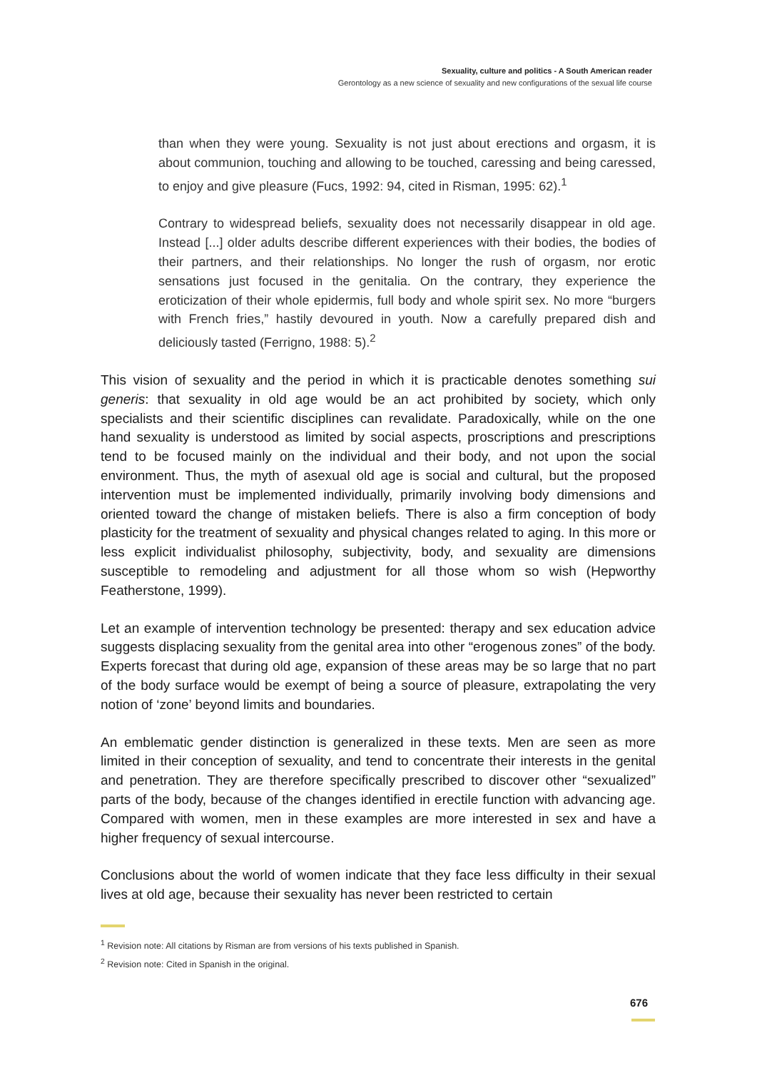Sexuality, culture and politics - A South American reader
Gerontology as a new science of sexuality and new configurations of the sexual life course
than when they were young. Sexuality is not just about erections and orgasm, it is about communion, touching and allowing to be touched, caressing and being caressed, to enjoy and give pleasure (Fucs, 1992: 94, cited in Risman, 1995: 62).<sup>1</sup>
Contrary to widespread beliefs, sexuality does not necessarily disappear in old age. Instead [...] older adults describe different experiences with their bodies, the bodies of their partners, and their relationships. No longer the rush of orgasm, nor erotic sensations just focused in the genitalia. On the contrary, they experience the eroticization of their whole epidermis, full body and whole spirit sex. No more “burgers with French fries,” hastily devoured in youth. Now a carefully prepared dish and deliciously tasted (Ferrigno, 1988: 5).<sup>2</sup>
This vision of sexuality and the period in which it is practicable denotes something sui generis: that sexuality in old age would be an act prohibited by society, which only specialists and their scientific disciplines can revalidate. Paradoxically, while on the one hand sexuality is understood as limited by social aspects, proscriptions and prescriptions tend to be focused mainly on the individual and their body, and not upon the social environment. Thus, the myth of asexual old age is social and cultural, but the proposed intervention must be implemented individually, primarily involving body dimensions and oriented toward the change of mistaken beliefs. There is also a firm conception of body plasticity for the treatment of sexuality and physical changes related to aging. In this more or less explicit individualist philosophy, subjectivity, body, and sexuality are dimensions susceptible to remodeling and adjustment for all those whom so wish (Hepworthy Featherstone, 1999).
Let an example of intervention technology be presented: therapy and sex education advice suggests displacing sexuality from the genital area into other “erogenous zones” of the body. Experts forecast that during old age, expansion of these areas may be so large that no part of the body surface would be exempt of being a source of pleasure, extrapolating the very notion of ‘zone’ beyond limits and boundaries.
An emblematic gender distinction is generalized in these texts. Men are seen as more limited in their conception of sexuality, and tend to concentrate their interests in the genital and penetration. They are therefore specifically prescribed to discover other “sexualized” parts of the body, because of the changes identified in erectile function with advancing age. Compared with women, men in these examples are more interested in sex and have a higher frequency of sexual intercourse.
Conclusions about the world of women indicate that they face less difficulty in their sexual lives at old age, because their sexuality has never been restricted to certain
<sup>1</sup> Revision note: All citations by Risman are from versions of his texts published in Spanish.
<sup>2</sup> Revision note: Cited in Spanish in the original.
676